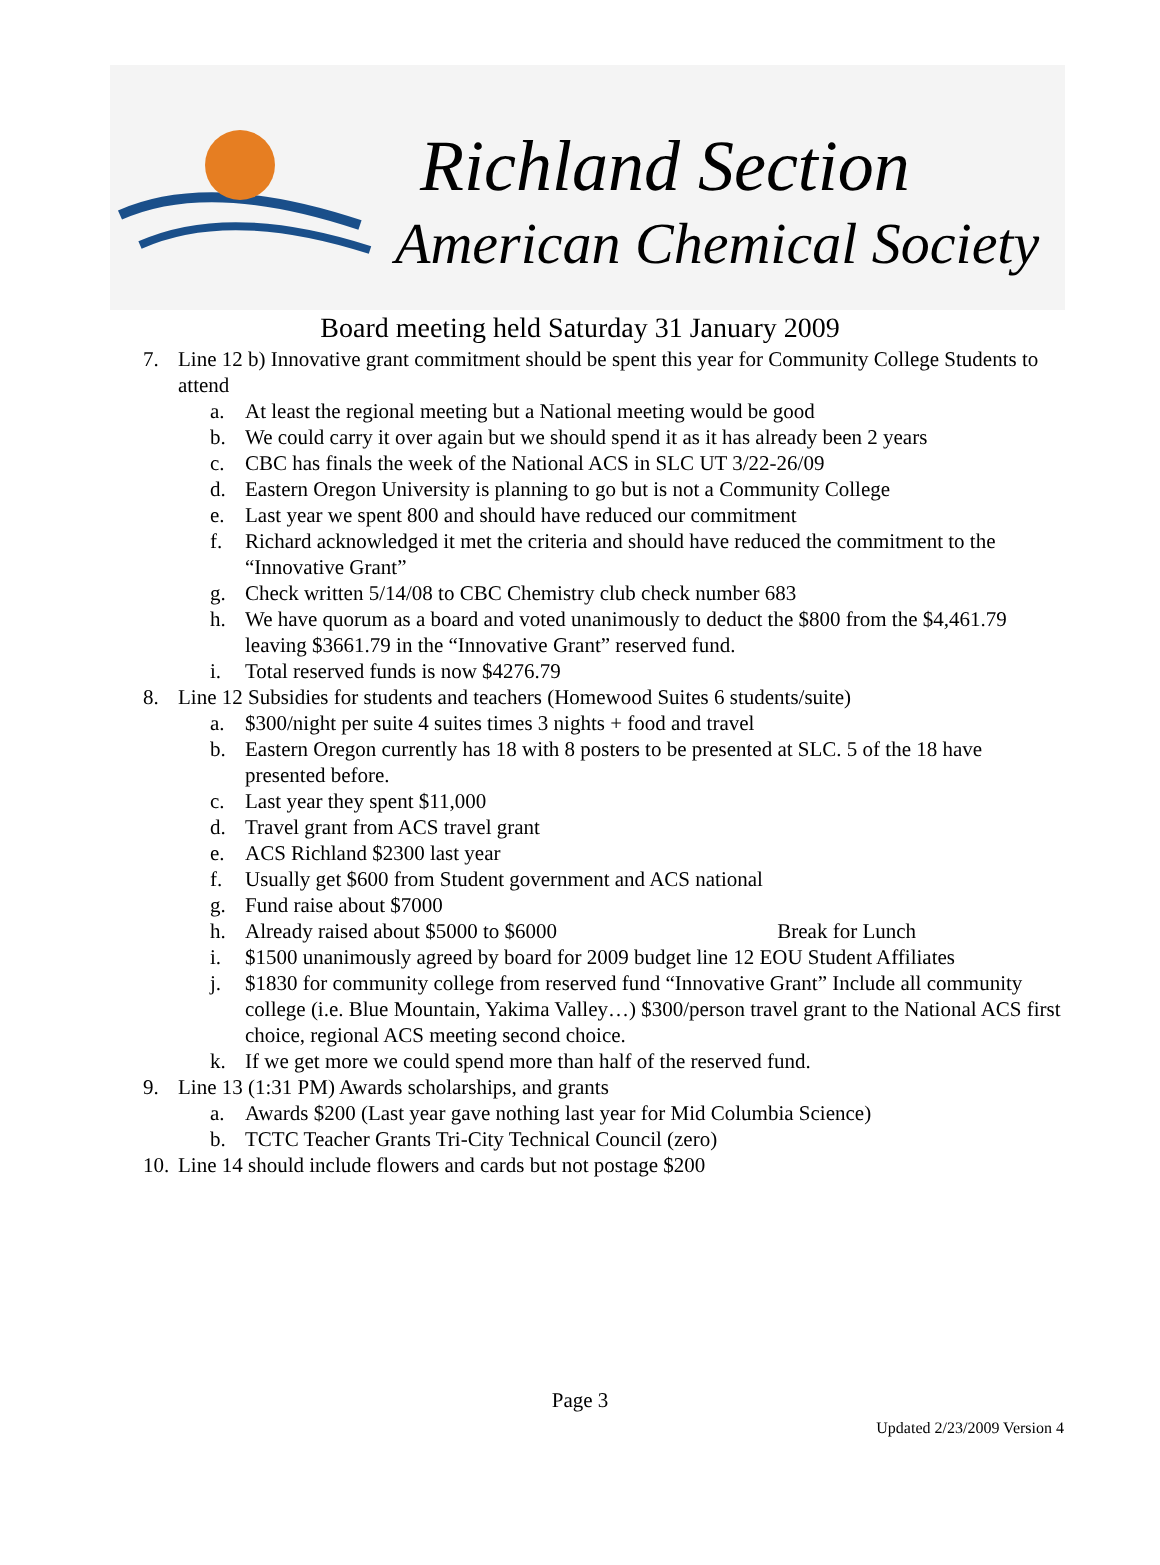Richland Section
American Chemical Society
Board meeting held Saturday 31 January 2009
7. Line 12 b) Innovative grant commitment should be spent this year for Community College Students to attend
a. At least the regional meeting but a National meeting would be good
b. We could carry it over again but we should spend it as it has already been 2 years
c. CBC has finals the week of the National ACS in SLC UT 3/22-26/09
d. Eastern Oregon University is planning to go but is not a Community College
e. Last year we spent 800 and should have reduced our commitment
f. Richard acknowledged it met the criteria and should have reduced the commitment to the “Innovative Grant”
g. Check written 5/14/08 to CBC Chemistry club check number 683
h. We have quorum as a board and voted unanimously to deduct the $800 from the $4,461.79 leaving $3661.79 in the “Innovative Grant” reserved fund.
i. Total reserved funds is now $4276.79
8. Line 12 Subsidies for students and teachers (Homewood Suites 6 students/suite)
a. $300/night per suite 4 suites times 3 nights + food and travel
b. Eastern Oregon currently has 18 with 8 posters to be presented at SLC. 5 of the 18 have presented before.
c. Last year they spent $11,000
d. Travel grant from ACS travel grant
e. ACS Richland $2300 last year
f. Usually get $600 from Student government and ACS national
g. Fund raise about $7000
h. Already raised about $5000 to $6000 Break for Lunch
i. $1500 unanimously agreed by board for 2009 budget line 12 EOU Student Affiliates
j. $1830 for community college from reserved fund “Innovative Grant” Include all community college (i.e. Blue Mountain, Yakima Valley…) $300/person travel grant to the National ACS first choice, regional ACS meeting second choice.
k. If we get more we could spend more than half of the reserved fund.
9. Line 13 (1:31 PM) Awards scholarships, and grants
a. Awards $200 (Last year gave nothing last year for Mid Columbia Science)
b. TCTC Teacher Grants Tri-City Technical Council (zero)
10. Line 14 should include flowers and cards but not postage $200
Page 3
Updated 2/23/2009 Version 4